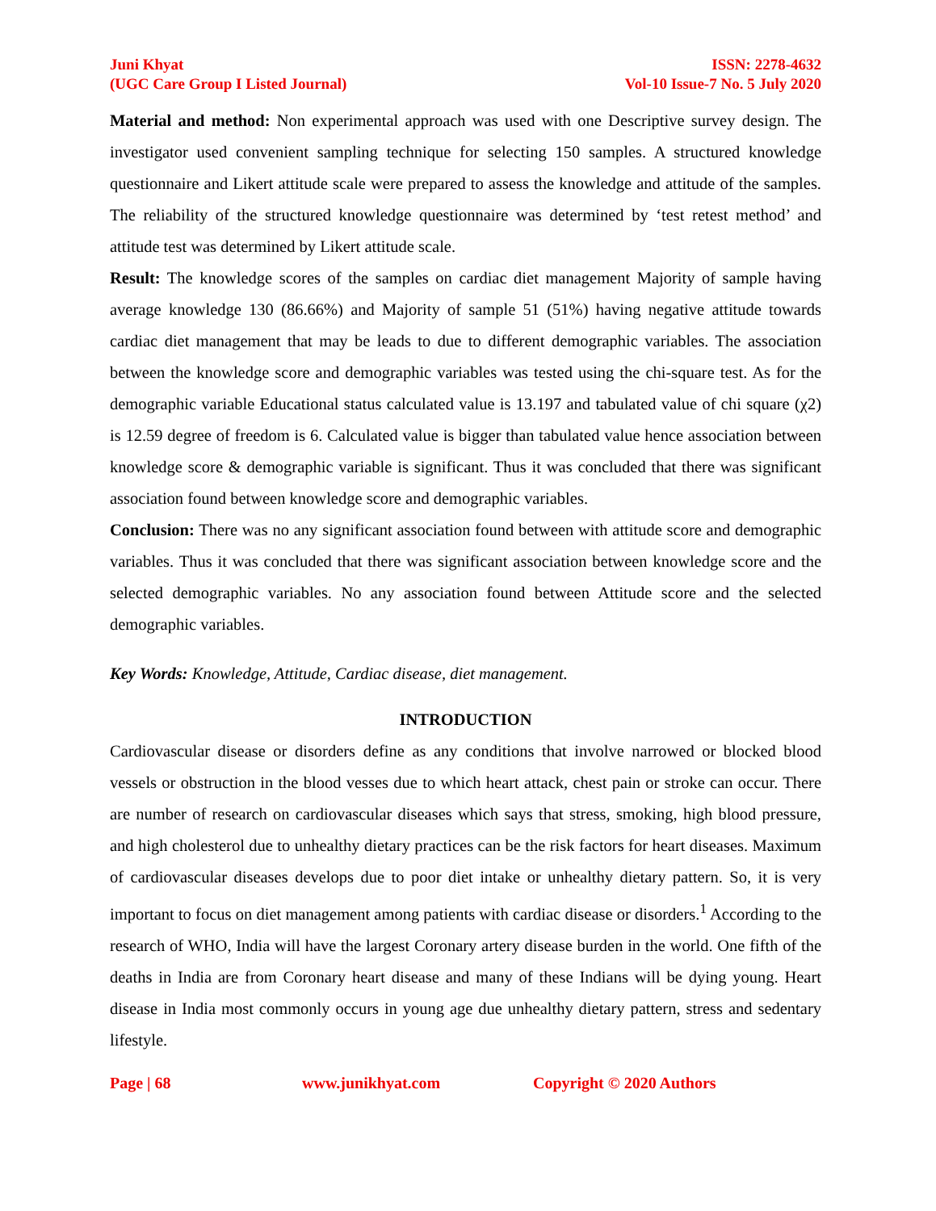Juni Khyat
(UGC Care Group I Listed Journal)
ISSN: 2278-4632
Vol-10 Issue-7 No. 5 July 2020
Material and method: Non experimental approach was used with one Descriptive survey design. The investigator used convenient sampling technique for selecting 150 samples. A structured knowledge questionnaire and Likert attitude scale were prepared to assess the knowledge and attitude of the samples. The reliability of the structured knowledge questionnaire was determined by ‘test retest method’ and attitude test was determined by Likert attitude scale.
Result: The knowledge scores of the samples on cardiac diet management Majority of sample having average knowledge 130 (86.66%) and Majority of sample 51 (51%) having negative attitude towards cardiac diet management that may be leads to due to different demographic variables. The association between the knowledge score and demographic variables was tested using the chi-square test. As for the demographic variable Educational status calculated value is 13.197 and tabulated value of chi square (χ2) is 12.59 degree of freedom is 6. Calculated value is bigger than tabulated value hence association between knowledge score & demographic variable is significant. Thus it was concluded that there was significant association found between knowledge score and demographic variables.
Conclusion: There was no any significant association found between with attitude score and demographic variables. Thus it was concluded that there was significant association between knowledge score and the selected demographic variables. No any association found between Attitude score and the selected demographic variables.
Key Words: Knowledge, Attitude, Cardiac disease, diet management.
INTRODUCTION
Cardiovascular disease or disorders define as any conditions that involve narrowed or blocked blood vessels or obstruction in the blood vesses due to which heart attack, chest pain or stroke can occur. There are number of research on cardiovascular diseases which says that stress, smoking, high blood pressure, and high cholesterol due to unhealthy dietary practices can be the risk factors for heart diseases. Maximum of cardiovascular diseases develops due to poor diet intake or unhealthy dietary pattern. So, it is very important to focus on diet management among patients with cardiac disease or disorders.<sup>1</sup> According to the research of WHO, India will have the largest Coronary artery disease burden in the world. One fifth of the deaths in India are from Coronary heart disease and many of these Indians will be dying young. Heart disease in India most commonly occurs in young age due unhealthy dietary pattern, stress and sedentary lifestyle.
Page | 68 www.junikhyat.com Copyright © 2020 Authors